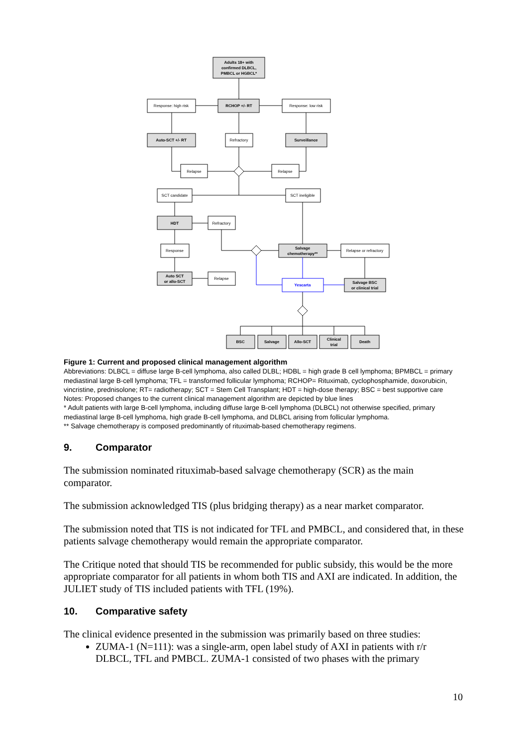Adults 18+ with
confirmed DLBCL,
PMBCL or HGBCL*
Response: high risk
RCHOP +/- RT
Response: low risk
Auto-SCT +/- RT
Refractory
Surveillance
Relapse
Relapse
SCT candidate
SCT ineligible
HDT
Refractory
Response
Salvage
chemotherapy**
Relapse or refractory
Auto SCT
or allo-SCT
Relapse
Yescarta
Salvage BSC
or clinical trial
BSC
Salvage
Allo-SCT
Clinical
trial
Death
Figure 1: Current and proposed clinical management algorithm
Abbreviations: DLBCL = diffuse large B-cell lymphoma, also called DLBL; HDBL = high grade B cell lymphoma; BPMBCL = primary mediastinal large B-cell lymphoma; TFL = transformed follicular lymphoma; RCHOP= Rituximab, cyclophosphamide, doxorubicin, vincristine, prednisolone; RT= radiotherapy; SCT = Stem Cell Transplant; HDT = high-dose therapy; BSC = best supportive care
Notes: Proposed changes to the current clinical management algorithm are depicted by blue lines
* Adult patients with large B-cell lymphoma, including diffuse large B-cell lymphoma (DLBCL) not otherwise specified, primary mediastinal large B-cell lymphoma, high grade B-cell lymphoma, and DLBCL arising from follicular lymphoma.
** Salvage chemotherapy is composed predominantly of rituximab-based chemotherapy regimens.
9. Comparator
The submission nominated rituximab-based salvage chemotherapy (SCR) as the main comparator.
The submission acknowledged TIS (plus bridging therapy) as a near market comparator.
The submission noted that TIS is not indicated for TFL and PMBCL, and considered that, in these patients salvage chemotherapy would remain the appropriate comparator.
The Critique noted that should TIS be recommended for public subsidy, this would be the more appropriate comparator for all patients in whom both TIS and AXI are indicated. In addition, the JULIET study of TIS included patients with TFL (19%).
10. Comparative safety
The clinical evidence presented in the submission was primarily based on three studies:
ZUMA-1 (N=111): was a single-arm, open label study of AXI in patients with r/r DLBCL, TFL and PMBCL. ZUMA-1 consisted of two phases with the primary
10